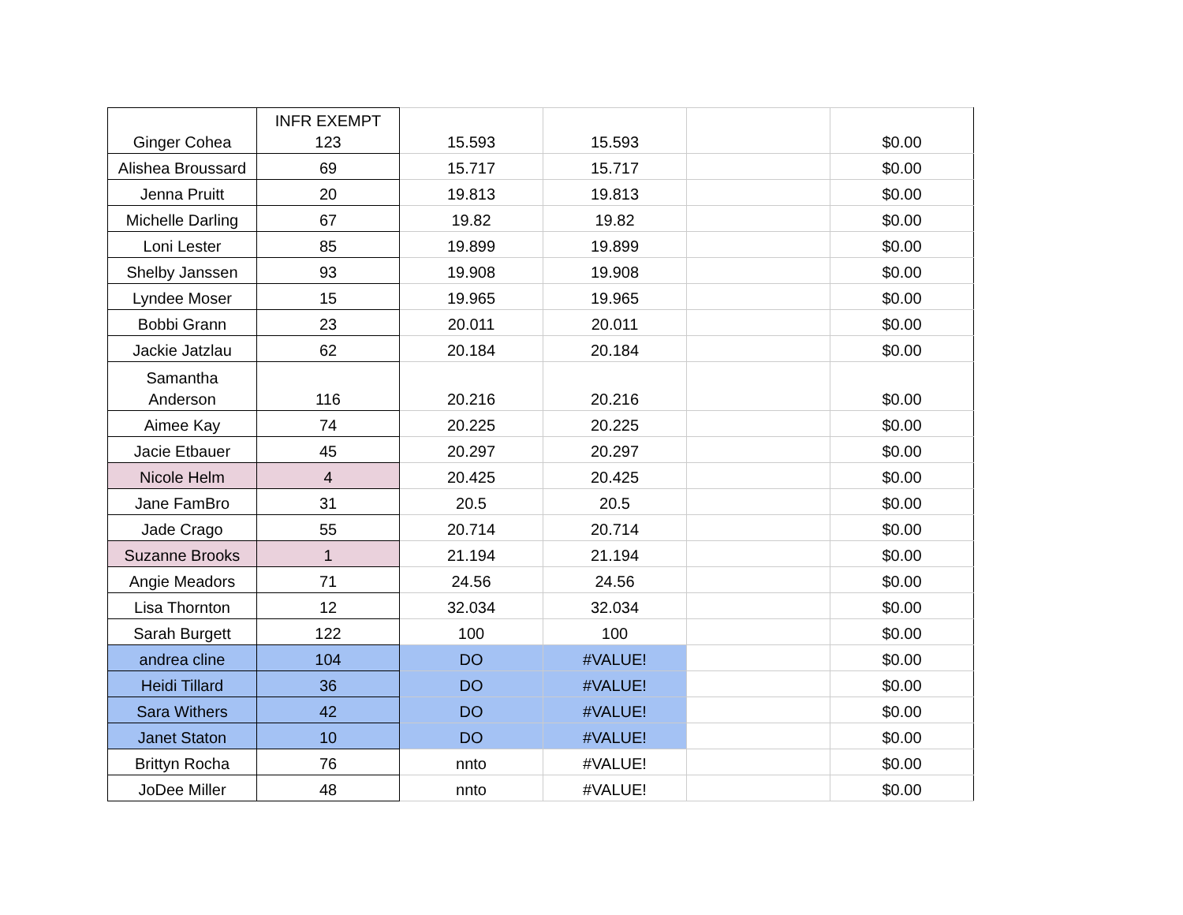| Ginger Cohea | INFR EXEMPT 123 | 15.593 | 15.593 | | $0.00 |
| Alishea Broussard | 69 | 15.717 | 15.717 | | $0.00 |
| Jenna Pruitt | 20 | 19.813 | 19.813 | | $0.00 |
| Michelle Darling | 67 | 19.82 | 19.82 | | $0.00 |
| Loni Lester | 85 | 19.899 | 19.899 | | $0.00 |
| Shelby Janssen | 93 | 19.908 | 19.908 | | $0.00 |
| Lyndee Moser | 15 | 19.965 | 19.965 | | $0.00 |
| Bobbi Grann | 23 | 20.011 | 20.011 | | $0.00 |
| Jackie Jatzlau | 62 | 20.184 | 20.184 | | $0.00 |
| Samantha Anderson | 116 | 20.216 | 20.216 | | $0.00 |
| Aimee Kay | 74 | 20.225 | 20.225 | | $0.00 |
| Jacie Etbauer | 45 | 20.297 | 20.297 | | $0.00 |
| Nicole Helm | 4 | 20.425 | 20.425 | | $0.00 |
| Jane FamBro | 31 | 20.5 | 20.5 | | $0.00 |
| Jade Crago | 55 | 20.714 | 20.714 | | $0.00 |
| Suzanne Brooks | 1 | 21.194 | 21.194 | | $0.00 |
| Angie Meadors | 71 | 24.56 | 24.56 | | $0.00 |
| Lisa Thornton | 12 | 32.034 | 32.034 | | $0.00 |
| Sarah Burgett | 122 | 100 | 100 | | $0.00 |
| andrea cline | 104 | DO | #VALUE! | | $0.00 |
| Heidi Tillard | 36 | DO | #VALUE! | | $0.00 |
| Sara Withers | 42 | DO | #VALUE! | | $0.00 |
| Janet Staton | 10 | DO | #VALUE! | | $0.00 |
| Brittyn Rocha | 76 | nnto | #VALUE! | | $0.00 |
| JoDee Miller | 48 | nnto | #VALUE! | | $0.00 |